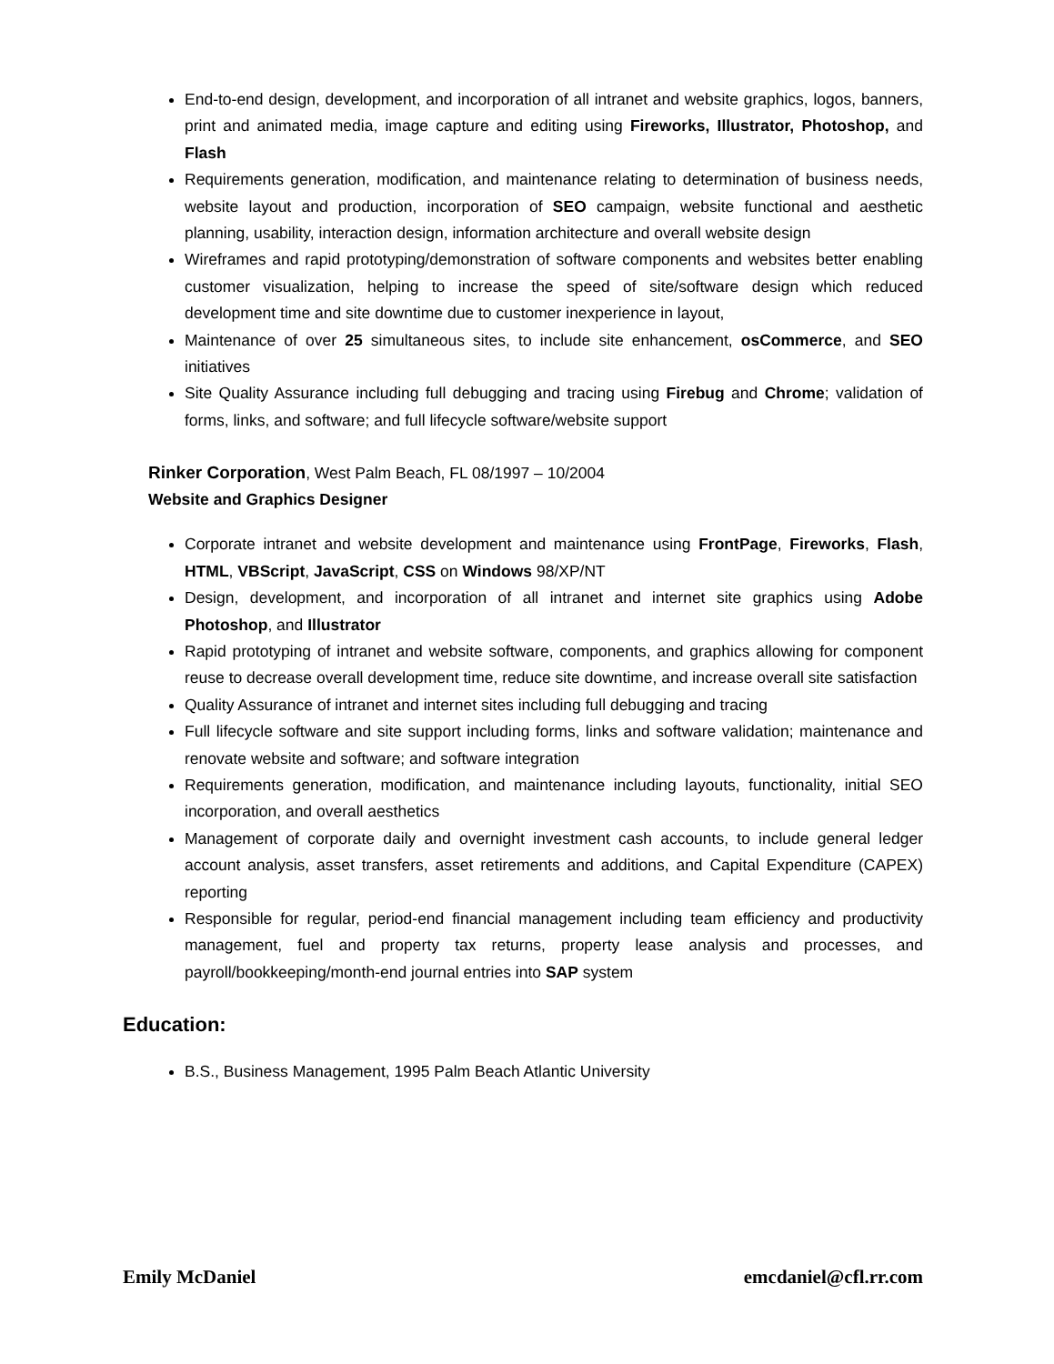End-to-end design, development, and incorporation of all intranet and website graphics, logos, banners, print and animated media, image capture and editing using Fireworks, Illustrator, Photoshop, and Flash
Requirements generation, modification, and maintenance relating to determination of business needs, website layout and production, incorporation of SEO campaign, website functional and aesthetic planning, usability, interaction design, information architecture and overall website design
Wireframes and rapid prototyping/demonstration of software components and websites better enabling customer visualization, helping to increase the speed of site/software design which reduced development time and site downtime due to customer inexperience in layout,
Maintenance of over 25 simultaneous sites, to include site enhancement, osCommerce, and SEO initiatives
Site Quality Assurance including full debugging and tracing using Firebug and Chrome; validation of forms, links, and software; and full lifecycle software/website support
Rinker Corporation, West Palm Beach, FL 08/1997 – 10/2004
Website and Graphics Designer
Corporate intranet and website development and maintenance using FrontPage, Fireworks, Flash, HTML, VBScript, JavaScript, CSS on Windows 98/XP/NT
Design, development, and incorporation of all intranet and internet site graphics using Adobe Photoshop, and Illustrator
Rapid prototyping of intranet and website software, components, and graphics allowing for component reuse to decrease overall development time, reduce site downtime, and increase overall site satisfaction
Quality Assurance of intranet and internet sites including full debugging and tracing
Full lifecycle software and site support including forms, links and software validation; maintenance and renovate website and software; and software integration
Requirements generation, modification, and maintenance including layouts, functionality, initial SEO incorporation, and overall aesthetics
Management of corporate daily and overnight investment cash accounts, to include general ledger account analysis, asset transfers, asset retirements and additions, and Capital Expenditure (CAPEX) reporting
Responsible for regular, period-end financial management including team efficiency and productivity management, fuel and property tax returns, property lease analysis and processes, and payroll/bookkeeping/month-end journal entries into SAP system
Education:
B.S., Business Management, 1995 Palm Beach Atlantic University
Emily McDaniel emcdaniel@cfl.rr.com